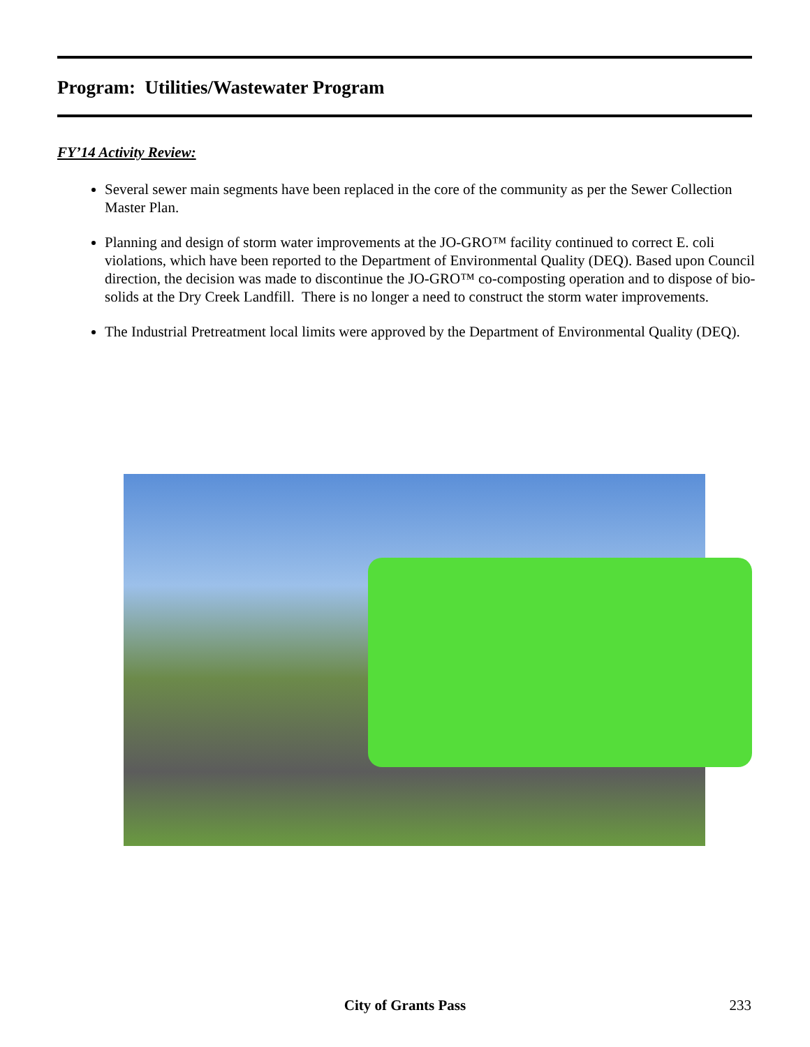Program: Utilities/Wastewater Program
FY’14 Activity Review:
Several sewer main segments have been replaced in the core of the community as per the Sewer Collection Master Plan.
Planning and design of storm water improvements at the JO-GRO™ facility continued to correct E. coli violations, which have been reported to the Department of Environmental Quality (DEQ). Based upon Council direction, the decision was made to discontinue the JO-GRO™ co-composting operation and to dispose of bio-solids at the Dry Creek Landfill. There is no longer a need to construct the storm water improvements.
The Industrial Pretreatment local limits were approved by the Department of Environmental Quality (DEQ).
City of Grants Pass 233